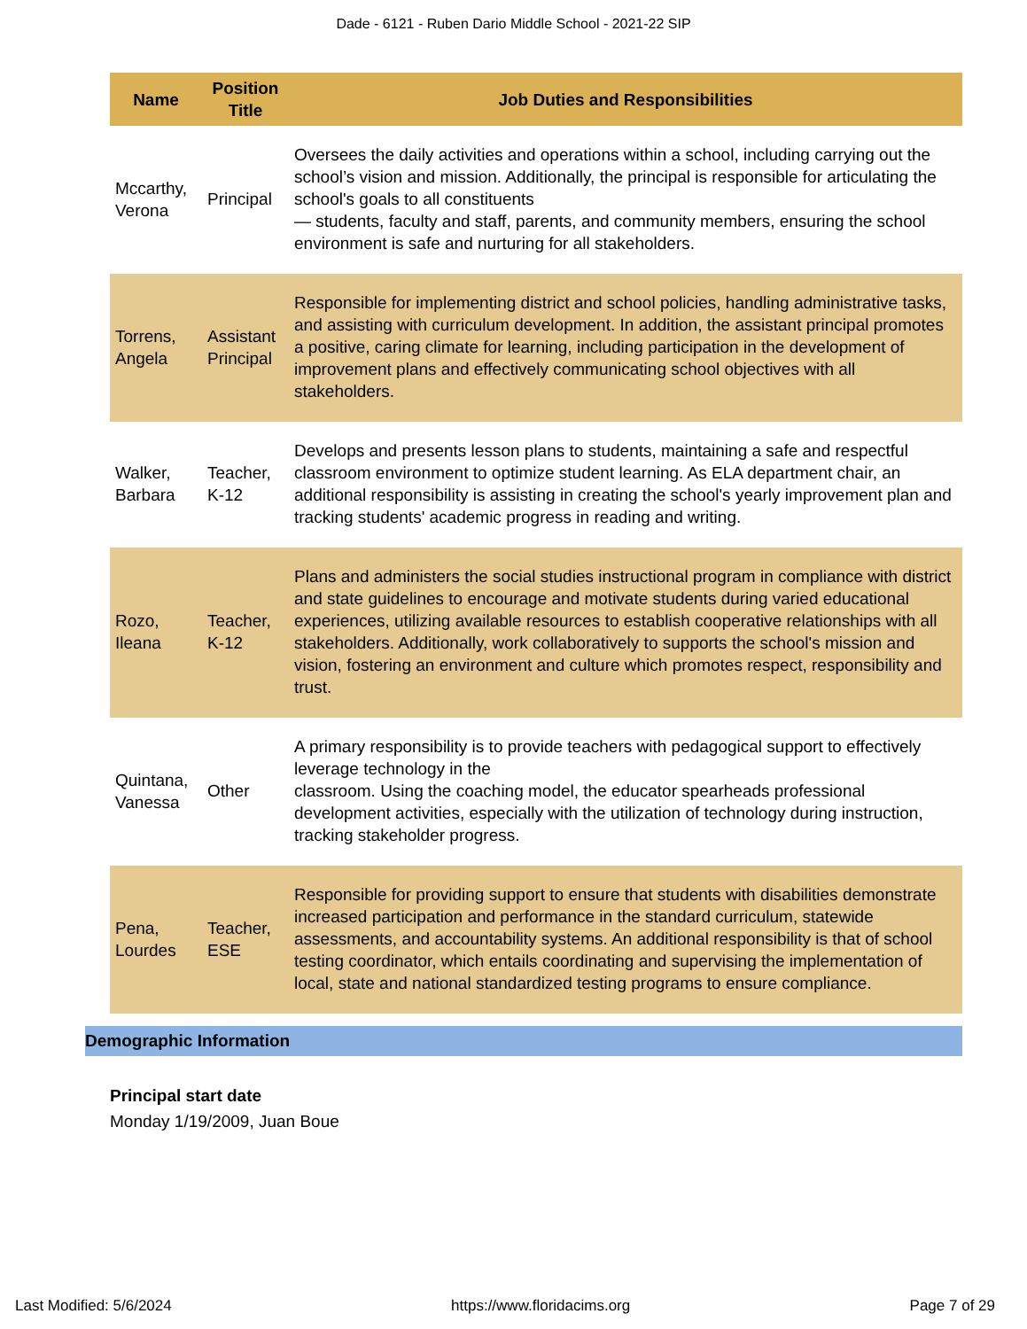Dade - 6121 - Ruben Dario Middle School - 2021-22 SIP
| Name | Position Title | Job Duties and Responsibilities |
| --- | --- | --- |
| Mccarthy, Verona | Principal | Oversees the daily activities and operations within a school, including carrying out the school’s vision and mission. Additionally, the principal is responsible for articulating the school's goals to all constituents — students, faculty and staff, parents, and community members, ensuring the school environment is safe and nurturing for all stakeholders. |
| Torrens, Angela | Assistant Principal | Responsible for implementing district and school policies, handling administrative tasks, and assisting with curriculum development. In addition, the assistant principal promotes a positive, caring climate for learning, including participation in the development of improvement plans and effectively communicating school objectives with all stakeholders. |
| Walker, Barbara | Teacher, K-12 | Develops and presents lesson plans to students, maintaining a safe and respectful classroom environment to optimize student learning. As ELA department chair, an additional responsibility is assisting in creating the school's yearly improvement plan and tracking students' academic progress in reading and writing. |
| Rozo, Ileana | Teacher, K-12 | Plans and administers the social studies instructional program in compliance with district and state guidelines to encourage and motivate students during varied educational experiences, utilizing available resources to establish cooperative relationships with all stakeholders. Additionally, work collaboratively to supports the school's mission and vision, fostering an environment and culture which promotes respect, responsibility and trust. |
| Quintana, Vanessa | Other | A primary responsibility is to provide teachers with pedagogical support to effectively leverage technology in the classroom. Using the coaching model, the educator spearheads professional development activities, especially with the utilization of technology during instruction, tracking stakeholder progress. |
| Pena, Lourdes | Teacher, ESE | Responsible for providing support to ensure that students with disabilities demonstrate increased participation and performance in the standard curriculum, statewide assessments, and accountability systems. An additional responsibility is that of school testing coordinator, which entails coordinating and supervising the implementation of local, state and national standardized testing programs to ensure compliance. |
Demographic Information
Principal start date
Monday 1/19/2009, Juan Boue
Last Modified: 5/6/2024 https://www.floridacims.org Page 7 of 29